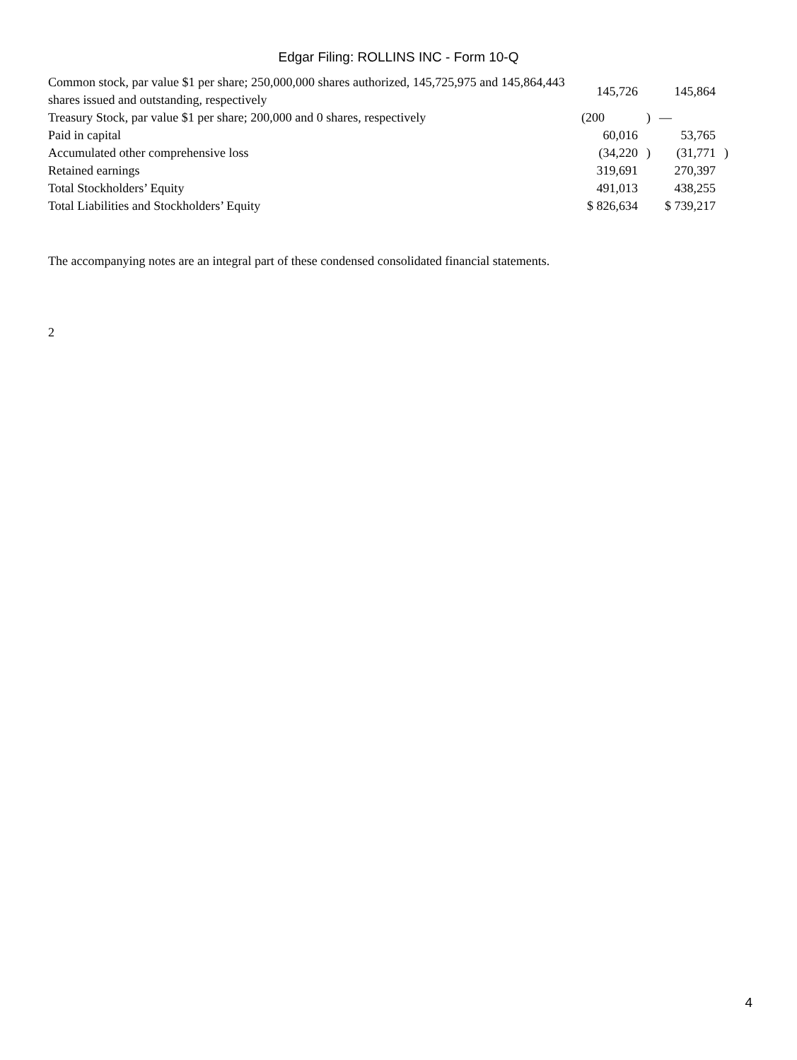Edgar Filing: ROLLINS INC - Form 10-Q
| Common stock, par value $1 per share; 250,000,000 shares authorized, 145,725,975 and 145,864,443 shares issued and outstanding, respectively | 145,726 | | 145,864 | |
| Treasury Stock, par value $1 per share; 200,000 and 0 shares, respectively | (200 | ) | — | |
| Paid in capital | 60,016 | | 53,765 | |
| Accumulated other comprehensive loss | (34,220 | ) | (31,771 | ) |
| Retained earnings | 319,691 | | 270,397 | |
| Total Stockholders’ Equity | 491,013 | | 438,255 | |
| Total Liabilities and Stockholders’ Equity | $ 826,634 | | $ 739,217 | |
The accompanying notes are an integral part of these condensed consolidated financial statements.
2
4